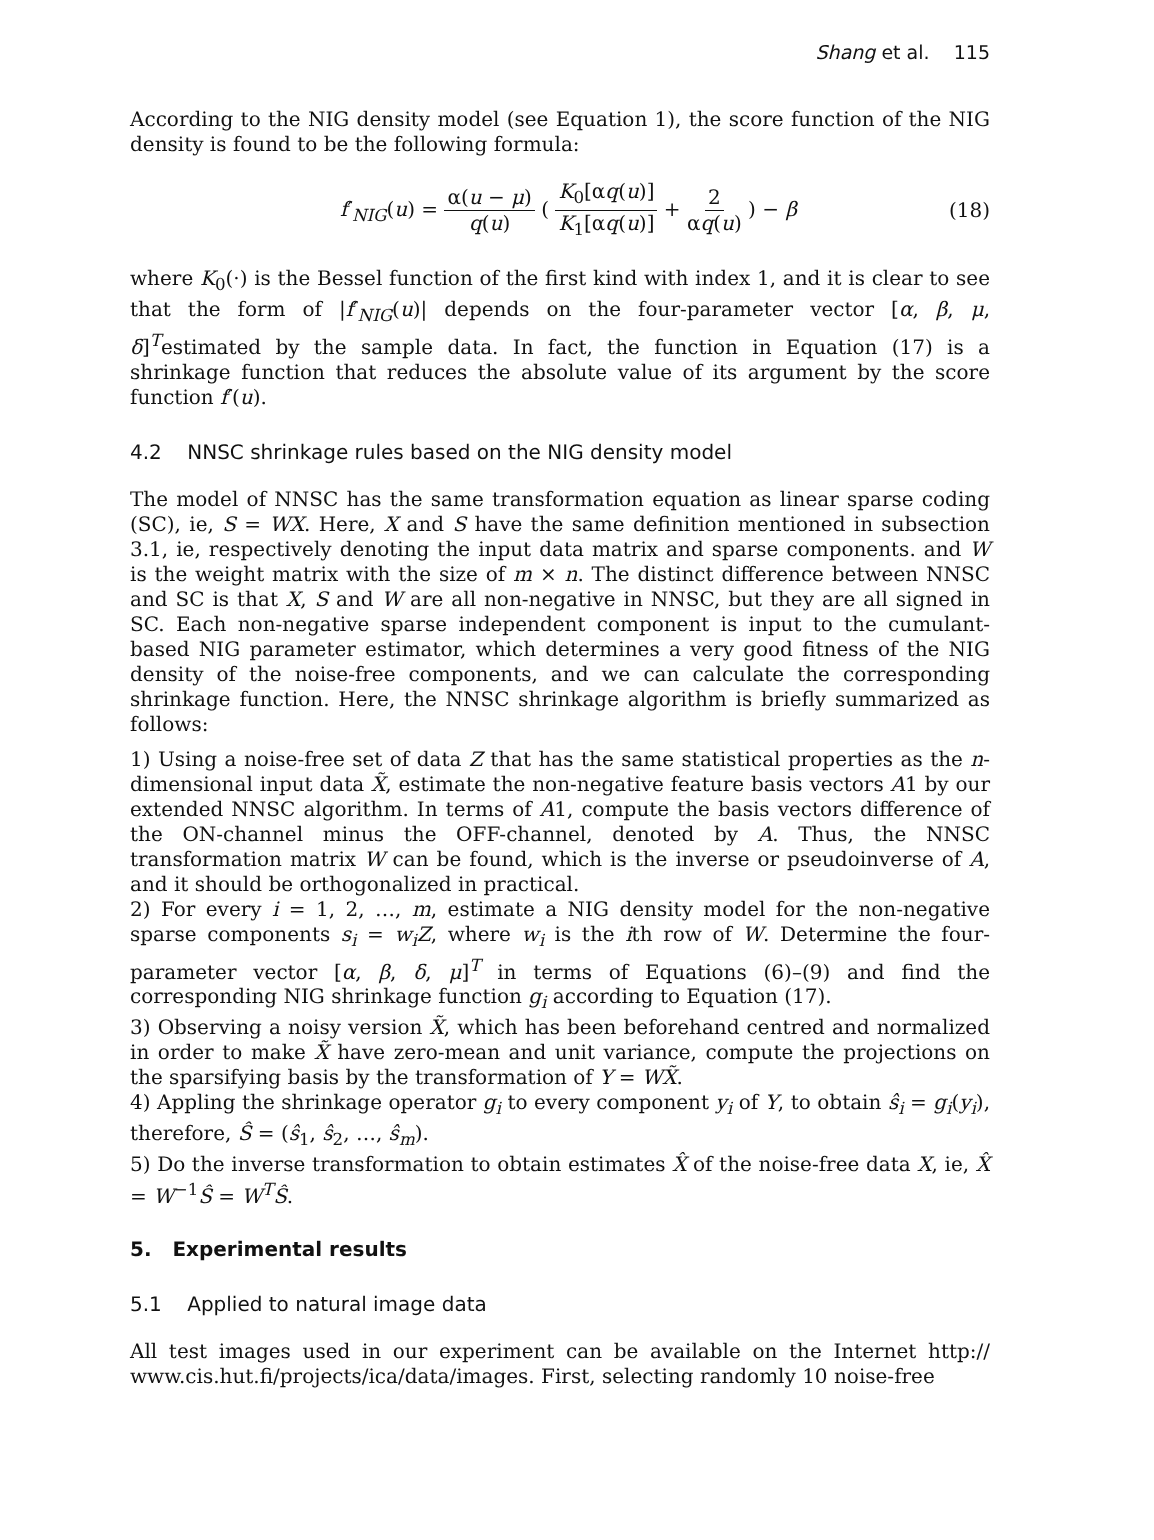Shang et al. 115
According to the NIG density model (see Equation 1), the score function of the NIG density is found to be the following formula:
f′<sub>NIG</sub>(u) = α(u − μ) q(u) ( K<sub>0</sub>[αq(u)] K<sub>1</sub>[αq(u)] + 2 αq(u) ) − β
(18)
where K<sub>0</sub>(·) is the Bessel function of the first kind with index 1, and it is clear to see that the form of |f′<sub>NIG</sub>(u)| depends on the four-parameter vector [α, β, μ, δ]<sup>T</sup>estimated by the sample data. In fact, the function in Equation (17) is a shrinkage function that reduces the absolute value of its argument by the score function f′(u).
4.2 NNSC shrinkage rules based on the NIG density model
The model of NNSC has the same transformation equation as linear sparse coding (SC), ie, S = WX. Here, X and S have the same definition mentioned in subsection 3.1, ie, respectively denoting the input data matrix and sparse components. and W is the weight matrix with the size of m × n. The distinct difference between NNSC and SC is that X, S and W are all non-negative in NNSC, but they are all signed in SC. Each non-negative sparse independent component is input to the cumulant-based NIG parameter estimator, which determines a very good fitness of the NIG density of the noise-free components, and we can calculate the corresponding shrinkage function. Here, the NNSC shrinkage algorithm is briefly summarized as follows:
1) Using a noise-free set of data Z that has the same statistical properties as the n-dimensional input data X̃, estimate the non-negative feature basis vectors A1 by our extended NNSC algorithm. In terms of A1, compute the basis vectors difference of the ON-channel minus the OFF-channel, denoted by A. Thus, the NNSC transformation matrix W can be found, which is the inverse or pseudoinverse of A, and it should be orthogonalized in practical.
2) For every i = 1, 2, …, m, estimate a NIG density model for the non-negative sparse components s<sub>i</sub> = w<sub>i</sub>Z, where w<sub>i</sub> is the ith row of W. Determine the four-parameter vector [α, β, δ, μ]<sup>T</sup> in terms of Equations (6)–(9) and find the corresponding NIG shrinkage function g<sub>i</sub> according to Equation (17).
3) Observing a noisy version X̃, which has been beforehand centred and normalized in order to make X̃ have zero-mean and unit variance, compute the projections on the sparsifying basis by the transformation of Y = WX̃.
4) Appling the shrinkage operator g<sub>i</sub> to every component y<sub>i</sub> of Y, to obtain ŝ<sub>i</sub> = g<sub>i</sub>(y<sub>i</sub>), therefore, Ŝ = (ŝ<sub>1</sub>, ŝ<sub>2</sub>, …, ŝ<sub>m</sub>).
5) Do the inverse transformation to obtain estimates X̂ of the noise-free data X, ie, X̂ = W<sup>−1</sup>Ŝ = W<sup>T</sup>Ŝ.
5. Experimental results
5.1 Applied to natural image data
All test images used in our experiment can be available on the Internet http:// www.cis.hut.fi/projects/ica/data/images. First, selecting randomly 10 noise-free